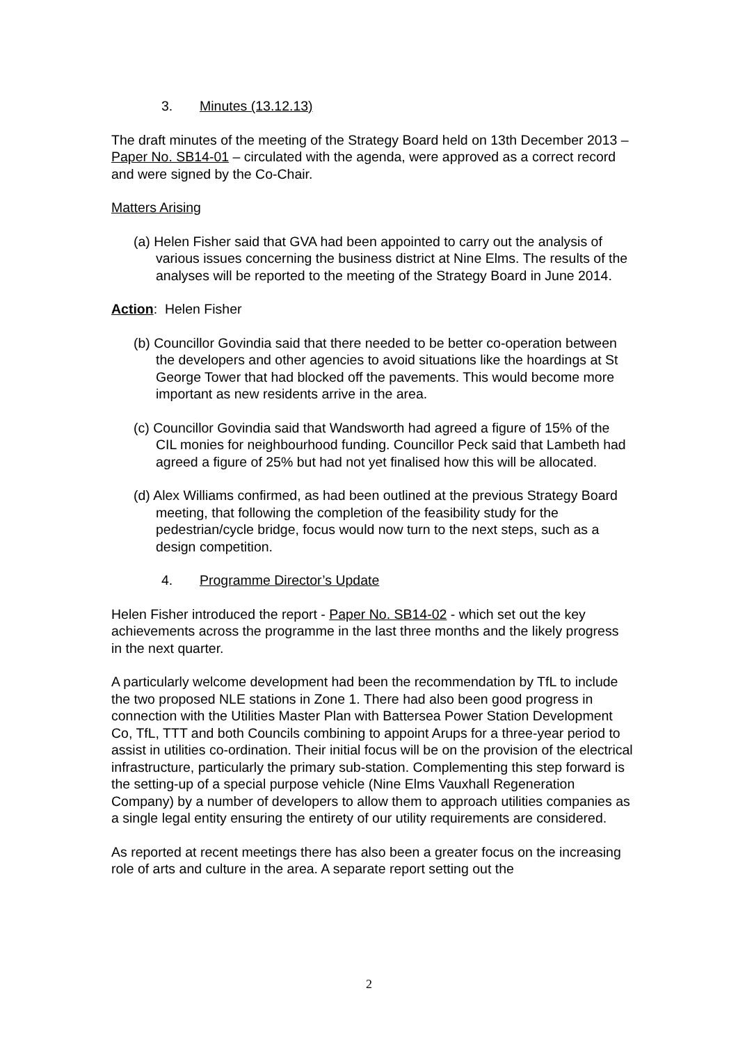3. Minutes (13.12.13)
The draft minutes of the meeting of the Strategy Board held on 13th December 2013 – Paper No. SB14-01 – circulated with the agenda, were approved as a correct record and were signed by the Co-Chair.
Matters Arising
(a) Helen Fisher said that GVA had been appointed to carry out the analysis of various issues concerning the business district at Nine Elms. The results of the analyses will be reported to the meeting of the Strategy Board in June 2014.
Action: Helen Fisher
(b) Councillor Govindia said that there needed to be better co-operation between the developers and other agencies to avoid situations like the hoardings at St George Tower that had blocked off the pavements. This would become more important as new residents arrive in the area.
(c) Councillor Govindia said that Wandsworth had agreed a figure of 15% of the CIL monies for neighbourhood funding. Councillor Peck said that Lambeth had agreed a figure of 25% but had not yet finalised how this will be allocated.
(d) Alex Williams confirmed, as had been outlined at the previous Strategy Board meeting, that following the completion of the feasibility study for the pedestrian/cycle bridge, focus would now turn to the next steps, such as a design competition.
4. Programme Director’s Update
Helen Fisher introduced the report - Paper No. SB14-02 - which set out the key achievements across the programme in the last three months and the likely progress in the next quarter.
A particularly welcome development had been the recommendation by TfL to include the two proposed NLE stations in Zone 1. There had also been good progress in connection with the Utilities Master Plan with Battersea Power Station Development Co, TfL, TTT and both Councils combining to appoint Arups for a three-year period to assist in utilities co-ordination. Their initial focus will be on the provision of the electrical infrastructure, particularly the primary sub-station. Complementing this step forward is the setting-up of a special purpose vehicle (Nine Elms Vauxhall Regeneration Company) by a number of developers to allow them to approach utilities companies as a single legal entity ensuring the entirety of our utility requirements are considered.
As reported at recent meetings there has also been a greater focus on the increasing role of arts and culture in the area. A separate report setting out the
2